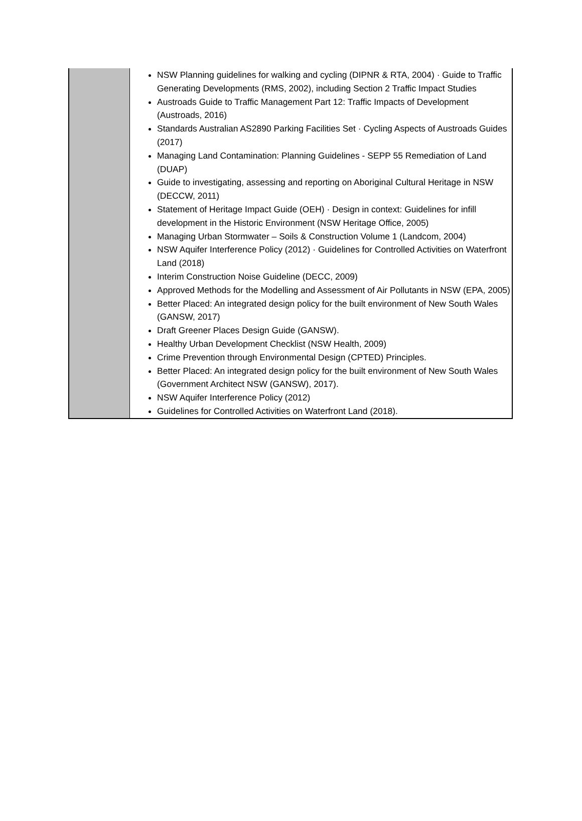| | NSW Planning guidelines for walking and cycling (DIPNR & RTA, 2004) · Guide to Traffic Generating Developments (RMS, 2002), including Section 2 Traffic Impact Studies Austroads Guide to Traffic Management Part 12: Traffic Impacts of Development (Austroads, 2016) Standards Australian AS2890 Parking Facilities Set · Cycling Aspects of Austroads Guides (2017) Managing Land Contamination: Planning Guidelines - SEPP 55 Remediation of Land (DUAP) Guide to investigating, assessing and reporting on Aboriginal Cultural Heritage in NSW (DECCW, 2011) Statement of Heritage Impact Guide (OEH) · Design in context: Guidelines for infill development in the Historic Environment (NSW Heritage Office, 2005) Managing Urban Stormwater – Soils & Construction Volume 1 (Landcom, 2004) NSW Aquifer Interference Policy (2012) · Guidelines for Controlled Activities on Waterfront Land (2018) Interim Construction Noise Guideline (DECC, 2009) Approved Methods for the Modelling and Assessment of Air Pollutants in NSW (EPA, 2005) Better Placed: An integrated design policy for the built environment of New South Wales (GANSW, 2017) Draft Greener Places Design Guide (GANSW). Healthy Urban Development Checklist (NSW Health, 2009) Crime Prevention through Environmental Design (CPTED) Principles. Better Placed: An integrated design policy for the built environment of New South Wales (Government Architect NSW (GANSW), 2017). NSW Aquifer Interference Policy (2012) Guidelines for Controlled Activities on Waterfront Land (2018). |